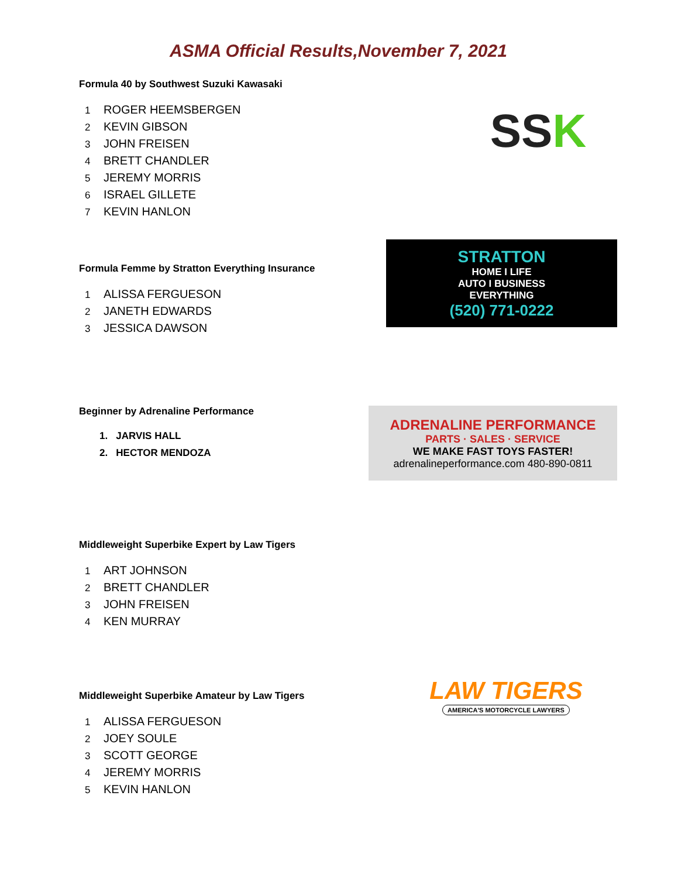ASMA Official Results,November 7, 2021
Formula 40 by Southwest Suzuki Kawasaki
1 ROGER HEEMSBERGEN
2 KEVIN GIBSON
3 JOHN FREISEN
4 BRETT CHANDLER
5 JEREMY MORRIS
6 ISRAEL GILLETE
7 KEVIN HANLON
SS K
Formula Femme by Stratton Everything Insurance
1 ALISSA FERGUESON
2 JANETH EDWARDS
3 JESSICA DAWSON
STRATTON
HOME I LIFE
AUTO I BUSINESS
EVERYTHING
(520) 771-0222
Beginner by Adrenaline Performance
1. JARVIS HALL
2. HECTOR MENDOZA
ADRENALINE PERFORMANCE
PARTS · SALES · SERVICE
WE MAKE FAST TOYS FASTER!
adrenalineperformance.com 480-890-0811
Middleweight Superbike Expert by Law Tigers
1 ART JOHNSON
2 BRETT CHANDLER
3 JOHN FREISEN
4 KEN MURRAY
Middleweight Superbike Amateur by Law Tigers
1 ALISSA FERGUESON
2 JOEY SOULE
3 SCOTT GEORGE
4 JEREMY MORRIS
5 KEVIN HANLON
LAW TIGERS
AMERICA'S MOTORCYCLE LAWYERS